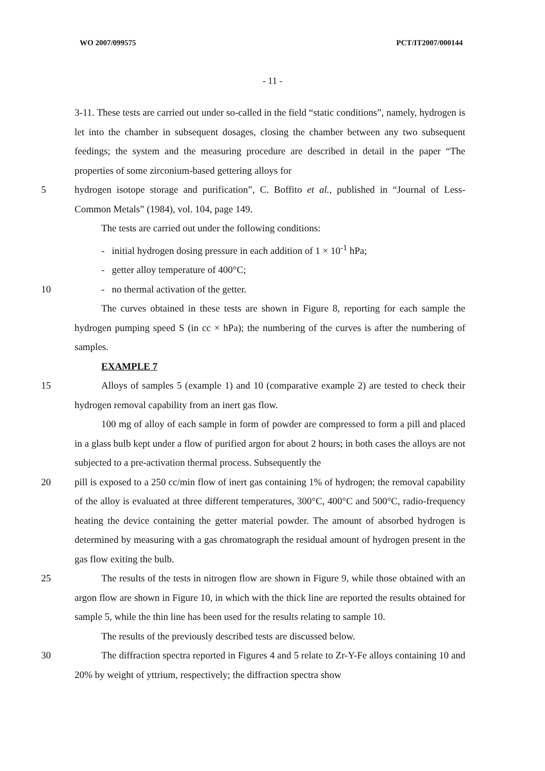WO 2007/099575 PCT/IT2007/000144
- 11 -
3-11. These tests are carried out under so-called in the field “static conditions”, namely, hydrogen is let into the chamber in subsequent dosages, closing the chamber between any two subsequent feedings; the system and the measuring procedure are described in detail in the paper “The properties of some zirconium-based gettering alloys for
5 hydrogen isotope storage and purification”, C. Boffito et al., published in “Journal of Less-Common Metals” (1984), vol. 104, page 149.
The tests are carried out under the following conditions:
- initial hydrogen dosing pressure in each addition of 1 × 10<sup>-1</sup> hPa;
- getter alloy temperature of 400°C;
10 - no thermal activation of the getter.
The curves obtained in these tests are shown in Figure 8, reporting for each sample the hydrogen pumping speed S (in cc × hPa); the numbering of the curves is after the numbering of samples.
EXAMPLE 7
15 Alloys of samples 5 (example 1) and 10 (comparative example 2) are tested to check their hydrogen removal capability from an inert gas flow.
100 mg of alloy of each sample in form of powder are compressed to form a pill and placed in a glass bulb kept under a flow of purified argon for about 2 hours; in both cases the alloys are not subjected to a pre-activation thermal process. Subsequently the
20 pill is exposed to a 250 cc/min flow of inert gas containing 1% of hydrogen; the removal capability of the alloy is evaluated at three different temperatures, 300°C, 400°C and 500°C, radio-frequency heating the device containing the getter material powder. The amount of absorbed hydrogen is determined by measuring with a gas chromatograph the residual amount of hydrogen present in the gas flow exiting the bulb.
25 The results of the tests in nitrogen flow are shown in Figure 9, while those obtained with an argon flow are shown in Figure 10, in which with the thick line are reported the results obtained for sample 5, while the thin line has been used for the results relating to sample 10.
The results of the previously described tests are discussed below.
30 The diffraction spectra reported in Figures 4 and 5 relate to Zr-Y-Fe alloys containing 10 and 20% by weight of yttrium, respectively; the diffraction spectra show